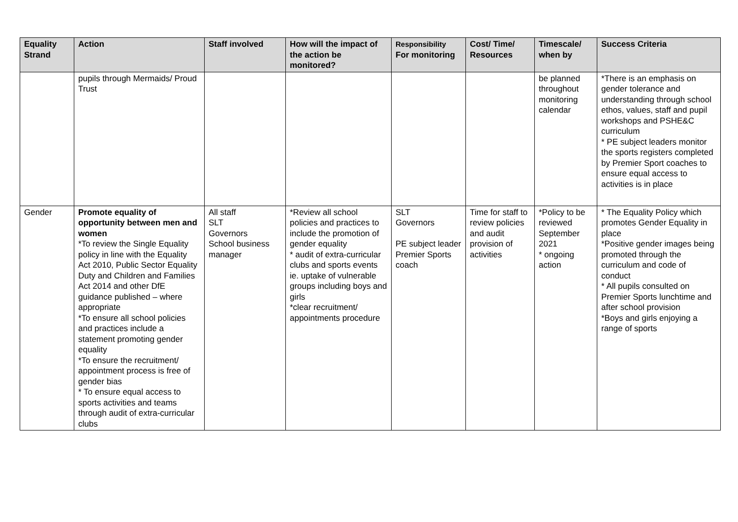| Equality Strand | Action | Staff involved | How will the impact of the action be monitored? | Responsibility For monitoring | Cost/ Time/ Resources | Timescale/ when by | Success Criteria |
| --- | --- | --- | --- | --- | --- | --- | --- |
| | pupils through Mermaids/ Proud Trust | | | | | be planned throughout monitoring calendar | *There is an emphasis on gender tolerance and understanding through school ethos, values, staff and pupil workshops and PSHE&C curriculum * PE subject leaders monitor the sports registers completed by Premier Sport coaches to ensure equal access to activities is in place |
| Gender | Promote equality of opportunity between men and women *To review the Single Equality policy in line with the Equality Act 2010, Public Sector Equality Duty and Children and Families Act 2014 and other DfE guidance published – where appropriate *To ensure all school policies and practices include a statement promoting gender equality *To ensure the recruitment/ appointment process is free of gender bias * To ensure equal access to sports activities and teams through audit of extra-curricular clubs | All staff SLT Governors School business manager | *Review all school policies and practices to include the promotion of gender equality * audit of extra-curricular clubs and sports events ie. uptake of vulnerable groups including boys and girls *clear recruitment/ appointments procedure | SLT Governors PE subject leader Premier Sports coach | Time for staff to review policies and audit provision of activities | *Policy to be reviewed September 2021 * ongoing action | * The Equality Policy which promotes Gender Equality in place *Positive gender images being promoted through the curriculum and code of conduct * All pupils consulted on Premier Sports lunchtime and after school provision *Boys and girls enjoying a range of sports |